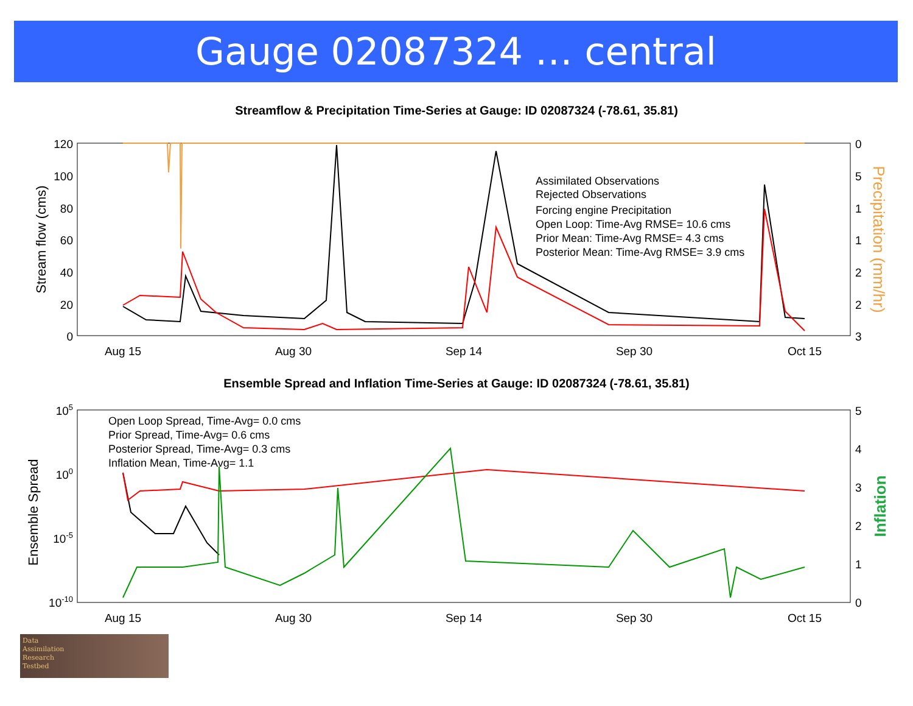Gauge 02087324 … central
Streamflow & Precipitation Time-Series at Gauge: ID 02087324 (-78.61, 35.81)
120
100
80
60
40
20
0
0
5
1
1
2
2
3
Aug 15
Aug 30
Sep 14
Sep 30
Oct 15
Stream flow (cms)
Precipitation (mm/hr)
Assimilated Observations
Rejected Observations
Forcing engine Precipitation
Open Loop: Time-Avg RMSE= 10.6 cms
Prior Mean: Time-Avg RMSE= 4.3 cms
Posterior Mean: Time-Avg RMSE= 3.9 cms
Ensemble Spread and Inflation Time-Series at Gauge: ID 02087324 (-78.61, 35.81)
105
100
10-5
10-10
5
4
3
2
1
0
Aug 15
Aug 30
Sep 14
Sep 30
Oct 15
Ensemble Spread
Inflation
Open Loop Spread, Time-Avg= 0.0 cms
Prior Spread, Time-Avg= 0.6 cms
Posterior Spread, Time-Avg= 0.3 cms
Inflation Mean, Time-Avg= 1.1
Data
Assimilation
Research
Testbed